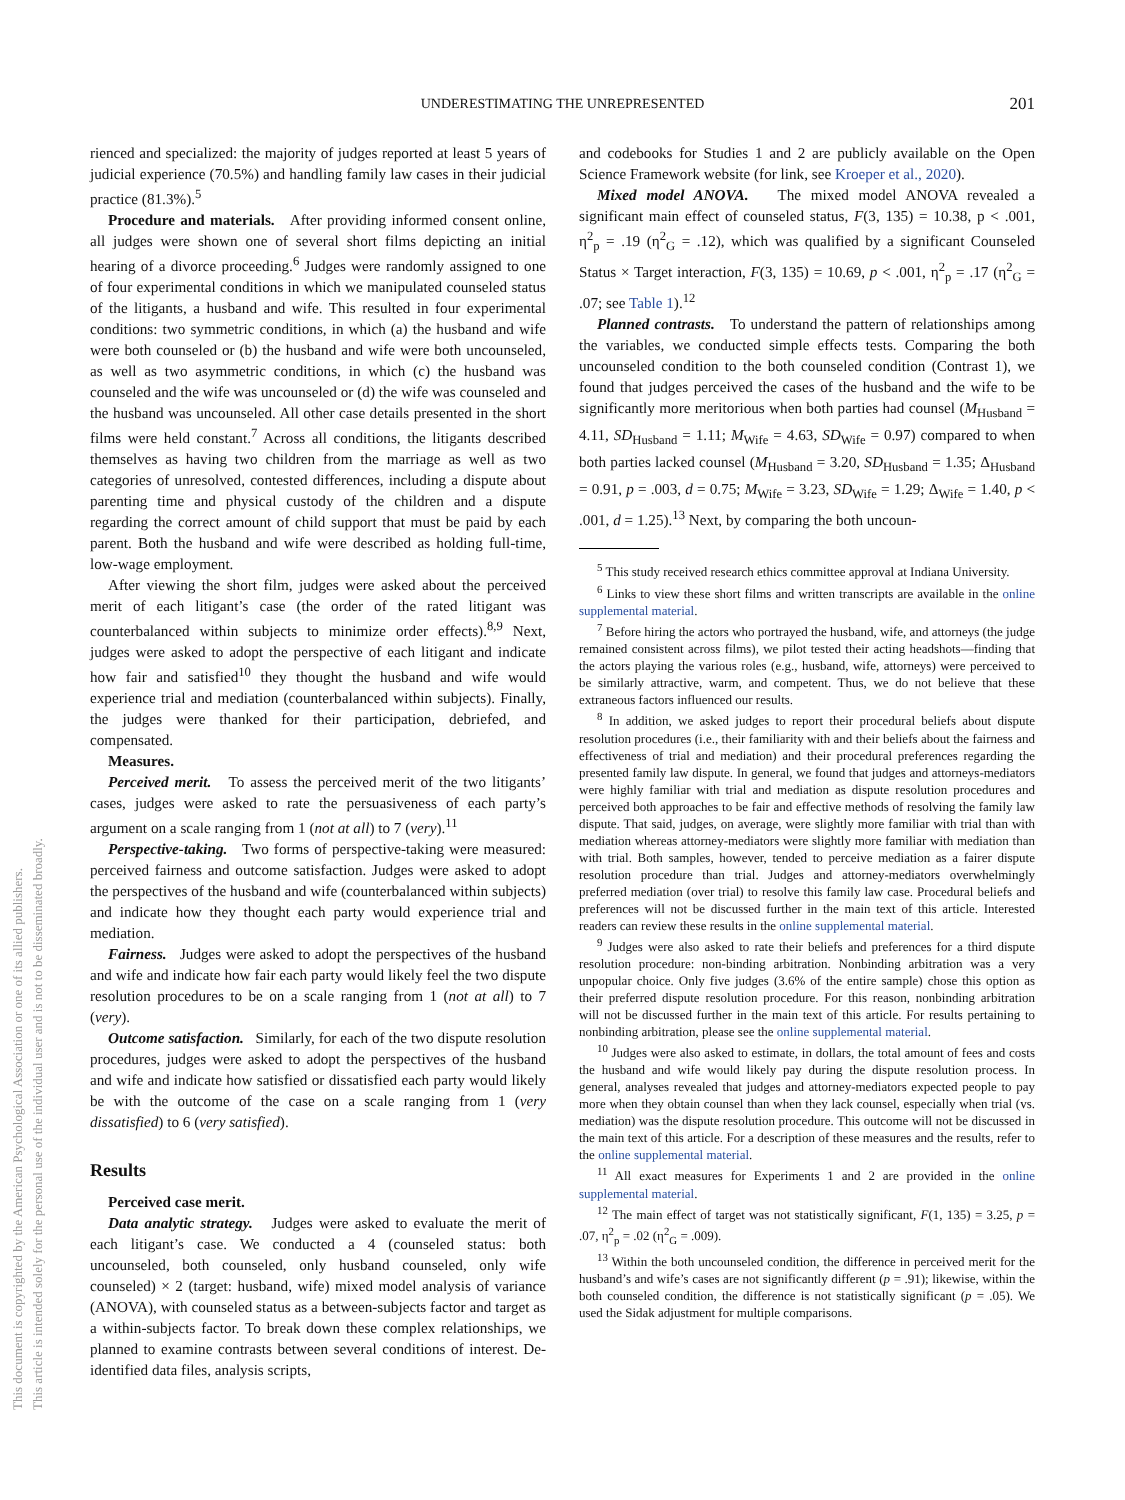UNDERESTIMATING THE UNREPRESENTED
201
This document is copyrighted by the American Psychological Association or one of its allied publishers.
This article is intended solely for the personal use of the individual user and is not to be disseminated broadly.
rienced and specialized: the majority of judges reported at least 5 years of judicial experience (70.5%) and handling family law cases in their judicial practice (81.3%).<sup>5</sup>
Procedure and materials. After providing informed consent online, all judges were shown one of several short films depicting an initial hearing of a divorce proceeding.<sup>6</sup> Judges were randomly assigned to one of four experimental conditions in which we manipulated counseled status of the litigants, a husband and wife. This resulted in four experimental conditions: two symmetric conditions, in which (a) the husband and wife were both counseled or (b) the husband and wife were both uncounseled, as well as two asymmetric conditions, in which (c) the husband was counseled and the wife was uncounseled or (d) the wife was counseled and the husband was uncounseled. All other case details presented in the short films were held constant.<sup>7</sup> Across all conditions, the litigants described themselves as having two children from the marriage as well as two categories of unresolved, contested differences, including a dispute about parenting time and physical custody of the children and a dispute regarding the correct amount of child support that must be paid by each parent. Both the husband and wife were described as holding full-time, low-wage employment.
After viewing the short film, judges were asked about the perceived merit of each litigant’s case (the order of the rated litigant was counterbalanced within subjects to minimize order effects).<sup>8,9</sup> Next, judges were asked to adopt the perspective of each litigant and indicate how fair and satisfied<sup>10</sup> they thought the husband and wife would experience trial and mediation (counterbalanced within subjects). Finally, the judges were thanked for their participation, debriefed, and compensated.
Measures.
Perceived merit. To assess the perceived merit of the two litigants’ cases, judges were asked to rate the persuasiveness of each party’s argument on a scale ranging from 1 (not at all) to 7 (very).<sup>11</sup>
Perspective-taking. Two forms of perspective-taking were measured: perceived fairness and outcome satisfaction. Judges were asked to adopt the perspectives of the husband and wife (counterbalanced within subjects) and indicate how they thought each party would experience trial and mediation.
Fairness. Judges were asked to adopt the perspectives of the husband and wife and indicate how fair each party would likely feel the two dispute resolution procedures to be on a scale ranging from 1 (not at all) to 7 (very).
Outcome satisfaction. Similarly, for each of the two dispute resolution procedures, judges were asked to adopt the perspectives of the husband and wife and indicate how satisfied or dissatisfied each party would likely be with the outcome of the case on a scale ranging from 1 (very dissatisfied) to 6 (very satisfied).
Results
Perceived case merit.
Data analytic strategy. Judges were asked to evaluate the merit of each litigant’s case. We conducted a 4 (counseled status: both uncounseled, both counseled, only husband counseled, only wife counseled) × 2 (target: husband, wife) mixed model analysis of variance (ANOVA), with counseled status as a between-subjects factor and target as a within-subjects factor. To break down these complex relationships, we planned to examine contrasts between several conditions of interest. De-identified data files, analysis scripts,
and codebooks for Studies 1 and 2 are publicly available on the Open Science Framework website (for link, see Kroeper et al., 2020).
Mixed model ANOVA. The mixed model ANOVA revealed a significant main effect of counseled status, F(3, 135) = 10.38, p < .001, η<sup>2</sup><sub>p</sub> = .19 (η<sup>2</sup><sub>G</sub> = .12), which was qualified by a significant Counseled Status × Target interaction, F(3, 135) = 10.69, p < .001, η<sup>2</sup><sub>p</sub> = .17 (η<sup>2</sup><sub>G</sub> = .07; see Table 1).<sup>12</sup>
Planned contrasts. To understand the pattern of relationships among the variables, we conducted simple effects tests. Comparing the both uncounseled condition to the both counseled condition (Contrast 1), we found that judges perceived the cases of the husband and the wife to be significantly more meritorious when both parties had counsel (M<sub>Husband</sub> = 4.11, SD<sub>Husband</sub> = 1.11; M<sub>Wife</sub> = 4.63, SD<sub>Wife</sub> = 0.97) compared to when both parties lacked counsel (M<sub>Husband</sub> = 3.20, SD<sub>Husband</sub> = 1.35; Δ<sub>Husband</sub> = 0.91, p = .003, d = 0.75; M<sub>Wife</sub> = 3.23, SD<sub>Wife</sub> = 1.29; Δ<sub>Wife</sub> = 1.40, p < .001, d = 1.25).<sup>13</sup> Next, by comparing the both uncoun-
<sup>5</sup> This study received research ethics committee approval at Indiana University.
<sup>6</sup> Links to view these short films and written transcripts are available in the online supplemental material.
<sup>7</sup> Before hiring the actors who portrayed the husband, wife, and attorneys (the judge remained consistent across films), we pilot tested their acting headshots—finding that the actors playing the various roles (e.g., husband, wife, attorneys) were perceived to be similarly attractive, warm, and competent. Thus, we do not believe that these extraneous factors influenced our results.
<sup>8</sup> In addition, we asked judges to report their procedural beliefs about dispute resolution procedures (i.e., their familiarity with and their beliefs about the fairness and effectiveness of trial and mediation) and their procedural preferences regarding the presented family law dispute. In general, we found that judges and attorneys-mediators were highly familiar with trial and mediation as dispute resolution procedures and perceived both approaches to be fair and effective methods of resolving the family law dispute. That said, judges, on average, were slightly more familiar with trial than with mediation whereas attorney-mediators were slightly more familiar with mediation than with trial. Both samples, however, tended to perceive mediation as a fairer dispute resolution procedure than trial. Judges and attorney-mediators overwhelmingly preferred mediation (over trial) to resolve this family law case. Procedural beliefs and preferences will not be discussed further in the main text of this article. Interested readers can review these results in the online supplemental material.
<sup>9</sup> Judges were also asked to rate their beliefs and preferences for a third dispute resolution procedure: non-binding arbitration. Nonbinding arbitration was a very unpopular choice. Only five judges (3.6% of the entire sample) chose this option as their preferred dispute resolution procedure. For this reason, nonbinding arbitration will not be discussed further in the main text of this article. For results pertaining to nonbinding arbitration, please see the online supplemental material.
<sup>10</sup> Judges were also asked to estimate, in dollars, the total amount of fees and costs the husband and wife would likely pay during the dispute resolution process. In general, analyses revealed that judges and attorney-mediators expected people to pay more when they obtain counsel than when they lack counsel, especially when trial (vs. mediation) was the dispute resolution procedure. This outcome will not be discussed in the main text of this article. For a description of these measures and the results, refer to the online supplemental material.
<sup>11</sup> All exact measures for Experiments 1 and 2 are provided in the online supplemental material.
<sup>12</sup> The main effect of target was not statistically significant, F(1, 135) = 3.25, p = .07, η<sup>2</sup><sub>p</sub> = .02 (η<sup>2</sup><sub>G</sub> = .009).
<sup>13</sup> Within the both uncounseled condition, the difference in perceived merit for the husband’s and wife’s cases are not significantly different (p = .91); likewise, within the both counseled condition, the difference is not statistically significant (p = .05). We used the Sidak adjustment for multiple comparisons.